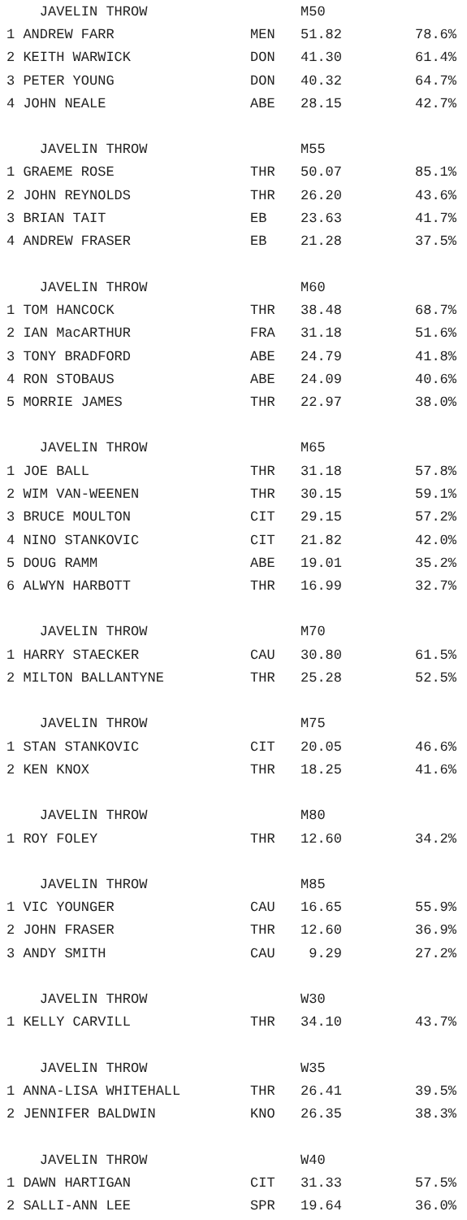| JAVELIN THROW | | M50 | |
| --- | --- | --- | --- |
| 1 ANDREW FARR | MEN | 51.82 | 78.6% |
| 2 KEITH WARWICK | DON | 41.30 | 61.4% |
| 3 PETER YOUNG | DON | 40.32 | 64.7% |
| 4 JOHN NEALE | ABE | 28.15 | 42.7% |
| JAVELIN THROW | | M55 | |
| 1 GRAEME ROSE | THR | 50.07 | 85.1% |
| 2 JOHN REYNOLDS | THR | 26.20 | 43.6% |
| 3 BRIAN TAIT | EB | 23.63 | 41.7% |
| 4 ANDREW FRASER | EB | 21.28 | 37.5% |
| JAVELIN THROW | | M60 | |
| 1 TOM HANCOCK | THR | 38.48 | 68.7% |
| 2 IAN MacARTHUR | FRA | 31.18 | 51.6% |
| 3 TONY BRADFORD | ABE | 24.79 | 41.8% |
| 4 RON STOBAUS | ABE | 24.09 | 40.6% |
| 5 MORRIE JAMES | THR | 22.97 | 38.0% |
| JAVELIN THROW | | M65 | |
| 1 JOE BALL | THR | 31.18 | 57.8% |
| 2 WIM VAN-WEENEN | THR | 30.15 | 59.1% |
| 3 BRUCE MOULTON | CIT | 29.15 | 57.2% |
| 4 NINO STANKOVIC | CIT | 21.82 | 42.0% |
| 5 DOUG RAMM | ABE | 19.01 | 35.2% |
| 6 ALWYN HARBOTT | THR | 16.99 | 32.7% |
| JAVELIN THROW | | M70 | |
| 1 HARRY STAECKER | CAU | 30.80 | 61.5% |
| 2 MILTON BALLANTYNE | THR | 25.28 | 52.5% |
| JAVELIN THROW | | M75 | |
| 1 STAN STANKOVIC | CIT | 20.05 | 46.6% |
| 2 KEN KNOX | THR | 18.25 | 41.6% |
| JAVELIN THROW | | M80 | |
| 1 ROY FOLEY | THR | 12.60 | 34.2% |
| JAVELIN THROW | | M85 | |
| 1 VIC YOUNGER | CAU | 16.65 | 55.9% |
| 2 JOHN FRASER | THR | 12.60 | 36.9% |
| 3 ANDY SMITH | CAU | 9.29 | 27.2% |
| JAVELIN THROW | | W30 | |
| 1 KELLY CARVILL | THR | 34.10 | 43.7% |
| JAVELIN THROW | | W35 | |
| 1 ANNA-LISA WHITEHALL | THR | 26.41 | 39.5% |
| 2 JENNIFER BALDWIN | KNO | 26.35 | 38.3% |
| JAVELIN THROW | | W40 | |
| 1 DAWN HARTIGAN | CIT | 31.33 | 57.5% |
| 2 SALLI-ANN LEE | SPR | 19.64 | 36.0% |